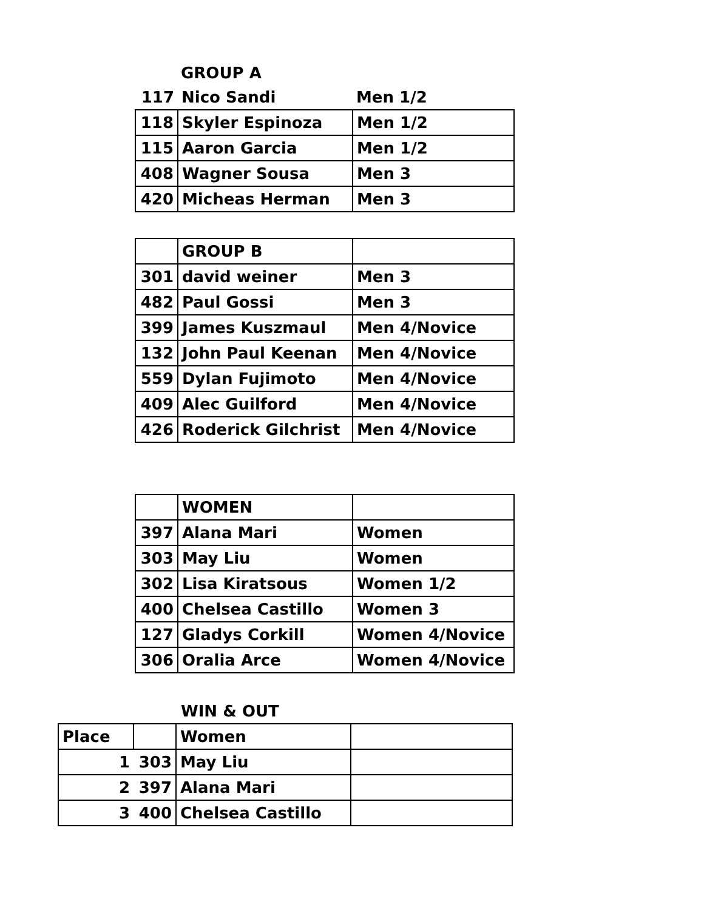GROUP A
| 117 | Nico Sandi | Men 1/2 |
| 118 | Skyler Espinoza | Men 1/2 |
| 115 | Aaron Garcia | Men 1/2 |
| 408 | Wagner Sousa | Men 3 |
| 420 | Micheas Herman | Men 3 |
| | GROUP B | |
| 301 | david weiner | Men 3 |
| 482 | Paul Gossi | Men 3 |
| 399 | James Kuszmaul | Men 4/Novice |
| 132 | John Paul Keenan | Men 4/Novice |
| 559 | Dylan Fujimoto | Men 4/Novice |
| 409 | Alec Guilford | Men 4/Novice |
| 426 | Roderick Gilchrist | Men 4/Novice |
| | WOMEN | |
| 397 | Alana Mari | Women |
| 303 | May Liu | Women |
| 302 | Lisa Kiratsous | Women 1/2 |
| 400 | Chelsea Castillo | Women 3 |
| 127 | Gladys Corkill | Women 4/Novice |
| 306 | Oralia Arce | Women 4/Novice |
WIN & OUT
| Place | | Women | |
| 1 | 303 | May Liu | |
| 2 | 397 | Alana Mari | |
| 3 | 400 | Chelsea Castillo | |